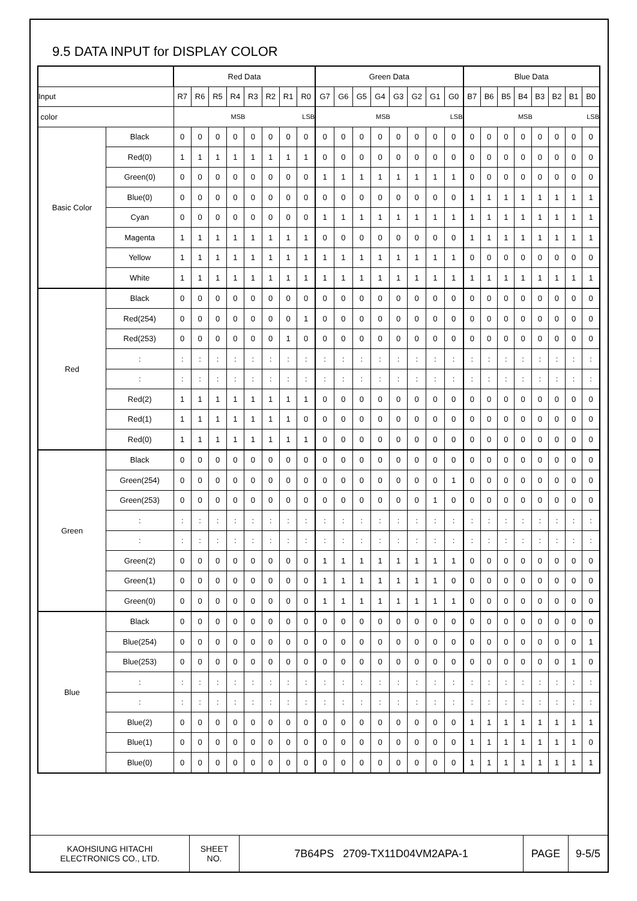9.5 DATA INPUT for DISPLAY COLOR
| | | Red Data | | | | | | | | Green Data | | | | | | | | Blue Data | | | | | | | |
| Input | | R7 | R6 | R5 | R4 | R3 | R2 | R1 | R0 | G7 | G6 | G5 | G4 | G3 | G2 | G1 | G0 | B7 | B6 | B5 | B4 | B3 | B2 | B1 | B0 |
| color | | MSB LSB | | | | | | | | MSB LSB | | | | | | | | MSB LSB | | | | | | | |
| Basic Color | Black | 0 | 0 | 0 | 0 | 0 | 0 | 0 | 0 | 0 | 0 | 0 | 0 | 0 | 0 | 0 | 0 | 0 | 0 | 0 | 0 | 0 | 0 | 0 | 0 |
| | Red(0) | 1 | 1 | 1 | 1 | 1 | 1 | 1 | 1 | 0 | 0 | 0 | 0 | 0 | 0 | 0 | 0 | 0 | 0 | 0 | 0 | 0 | 0 | 0 | 0 |
| | Green(0) | 0 | 0 | 0 | 0 | 0 | 0 | 0 | 0 | 1 | 1 | 1 | 1 | 1 | 1 | 1 | 1 | 0 | 0 | 0 | 0 | 0 | 0 | 0 | 0 |
| | Blue(0) | 0 | 0 | 0 | 0 | 0 | 0 | 0 | 0 | 0 | 0 | 0 | 0 | 0 | 0 | 0 | 0 | 1 | 1 | 1 | 1 | 1 | 1 | 1 | 1 |
| | Cyan | 0 | 0 | 0 | 0 | 0 | 0 | 0 | 0 | 1 | 1 | 1 | 1 | 1 | 1 | 1 | 1 | 1 | 1 | 1 | 1 | 1 | 1 | 1 | 1 |
| | Magenta | 1 | 1 | 1 | 1 | 1 | 1 | 1 | 1 | 0 | 0 | 0 | 0 | 0 | 0 | 0 | 0 | 1 | 1 | 1 | 1 | 1 | 1 | 1 | 1 |
| | Yellow | 1 | 1 | 1 | 1 | 1 | 1 | 1 | 1 | 1 | 1 | 1 | 1 | 1 | 1 | 1 | 1 | 0 | 0 | 0 | 0 | 0 | 0 | 0 | 0 |
| | White | 1 | 1 | 1 | 1 | 1 | 1 | 1 | 1 | 1 | 1 | 1 | 1 | 1 | 1 | 1 | 1 | 1 | 1 | 1 | 1 | 1 | 1 | 1 | 1 |
| Red | Black | 0 | 0 | 0 | 0 | 0 | 0 | 0 | 0 | 0 | 0 | 0 | 0 | 0 | 0 | 0 | 0 | 0 | 0 | 0 | 0 | 0 | 0 | 0 | 0 |
| | Red(254) | 0 | 0 | 0 | 0 | 0 | 0 | 0 | 1 | 0 | 0 | 0 | 0 | 0 | 0 | 0 | 0 | 0 | 0 | 0 | 0 | 0 | 0 | 0 | 0 |
| | Red(253) | 0 | 0 | 0 | 0 | 0 | 0 | 1 | 0 | 0 | 0 | 0 | 0 | 0 | 0 | 0 | 0 | 0 | 0 | 0 | 0 | 0 | 0 | 0 | 0 |
| | : | : | : | : | : | : | : | : | : | : | : | : | : | : | : | : | : | : | : | : | : | : | : | : | : |
| | : | : | : | : | : | : | : | : | : | : | : | : | : | : | : | : | : | : | : | : | : | : | : | : | : |
| | Red(2) | 1 | 1 | 1 | 1 | 1 | 1 | 1 | 1 | 0 | 0 | 0 | 0 | 0 | 0 | 0 | 0 | 0 | 0 | 0 | 0 | 0 | 0 | 0 | 0 |
| | Red(1) | 1 | 1 | 1 | 1 | 1 | 1 | 1 | 0 | 0 | 0 | 0 | 0 | 0 | 0 | 0 | 0 | 0 | 0 | 0 | 0 | 0 | 0 | 0 | 0 |
| | Red(0) | 1 | 1 | 1 | 1 | 1 | 1 | 1 | 1 | 0 | 0 | 0 | 0 | 0 | 0 | 0 | 0 | 0 | 0 | 0 | 0 | 0 | 0 | 0 | 0 |
| Green | Black | 0 | 0 | 0 | 0 | 0 | 0 | 0 | 0 | 0 | 0 | 0 | 0 | 0 | 0 | 0 | 0 | 0 | 0 | 0 | 0 | 0 | 0 | 0 | 0 |
| | Green(254) | 0 | 0 | 0 | 0 | 0 | 0 | 0 | 0 | 0 | 0 | 0 | 0 | 0 | 0 | 0 | 1 | 0 | 0 | 0 | 0 | 0 | 0 | 0 | 0 |
| | Green(253) | 0 | 0 | 0 | 0 | 0 | 0 | 0 | 0 | 0 | 0 | 0 | 0 | 0 | 0 | 1 | 0 | 0 | 0 | 0 | 0 | 0 | 0 | 0 | 0 |
| | : | : | : | : | : | : | : | : | : | : | : | : | : | : | : | : | : | : | : | : | : | : | : | : | : |
| | : | : | : | : | : | : | : | : | : | : | : | : | : | : | : | : | : | : | : | : | : | : | : | : | : |
| | Green(2) | 0 | 0 | 0 | 0 | 0 | 0 | 0 | 0 | 1 | 1 | 1 | 1 | 1 | 1 | 1 | 1 | 0 | 0 | 0 | 0 | 0 | 0 | 0 | 0 |
| | Green(1) | 0 | 0 | 0 | 0 | 0 | 0 | 0 | 0 | 1 | 1 | 1 | 1 | 1 | 1 | 1 | 0 | 0 | 0 | 0 | 0 | 0 | 0 | 0 | 0 |
| | Green(0) | 0 | 0 | 0 | 0 | 0 | 0 | 0 | 0 | 1 | 1 | 1 | 1 | 1 | 1 | 1 | 1 | 0 | 0 | 0 | 0 | 0 | 0 | 0 | 0 |
| Blue | Black | 0 | 0 | 0 | 0 | 0 | 0 | 0 | 0 | 0 | 0 | 0 | 0 | 0 | 0 | 0 | 0 | 0 | 0 | 0 | 0 | 0 | 0 | 0 | 0 |
| | Blue(254) | 0 | 0 | 0 | 0 | 0 | 0 | 0 | 0 | 0 | 0 | 0 | 0 | 0 | 0 | 0 | 0 | 0 | 0 | 0 | 0 | 0 | 0 | 0 | 1 |
| | Blue(253) | 0 | 0 | 0 | 0 | 0 | 0 | 0 | 0 | 0 | 0 | 0 | 0 | 0 | 0 | 0 | 0 | 0 | 0 | 0 | 0 | 0 | 0 | 1 | 0 |
| | : | : | : | : | : | : | : | : | : | : | : | : | : | : | : | : | : | : | : | : | : | : | : | : | : |
| | : | : | : | : | : | : | : | : | : | : | : | : | : | : | : | : | : | : | : | : | : | : | : | : | : |
| | Blue(2) | 0 | 0 | 0 | 0 | 0 | 0 | 0 | 0 | 0 | 0 | 0 | 0 | 0 | 0 | 0 | 0 | 1 | 1 | 1 | 1 | 1 | 1 | 1 | 1 |
| | Blue(1) | 0 | 0 | 0 | 0 | 0 | 0 | 0 | 0 | 0 | 0 | 0 | 0 | 0 | 0 | 0 | 0 | 1 | 1 | 1 | 1 | 1 | 1 | 1 | 0 |
| | Blue(0) | 0 | 0 | 0 | 0 | 0 | 0 | 0 | 0 | 0 | 0 | 0 | 0 | 0 | 0 | 0 | 0 | 1 | 1 | 1 | 1 | 1 | 1 | 1 | 1 |
| KAOHSIUNG HITACHI ELECTRONICS CO., LTD. | SHEET NO. | 7B64PS 2709-TX11D04VM2APA-1 | PAGE | 9-5/5 |